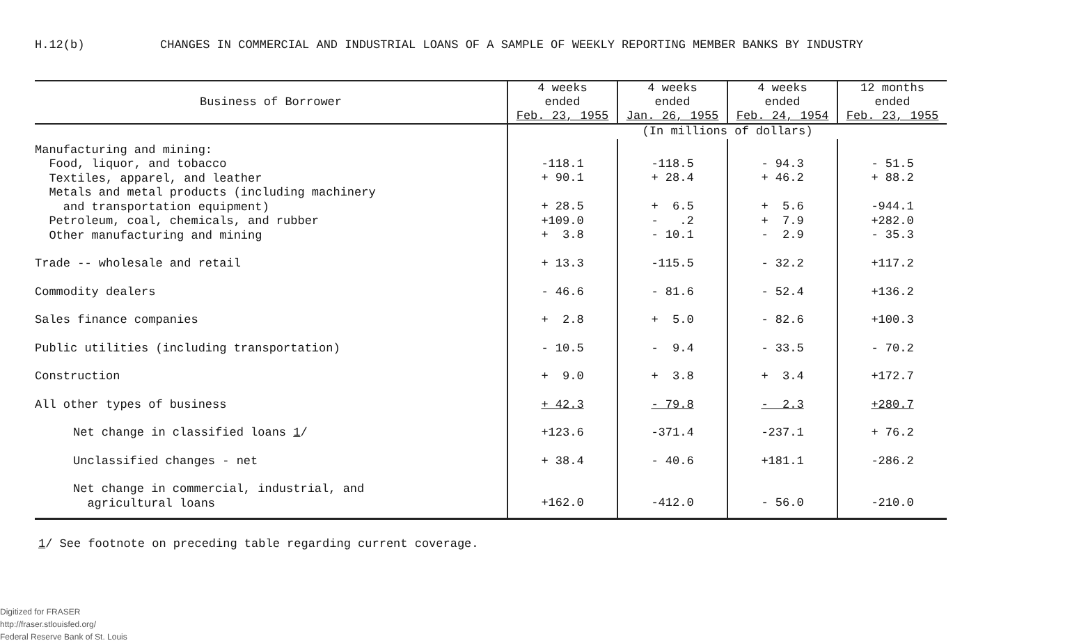H.12(b) CHANGES IN COMMERCIAL AND INDUSTRIAL LOANS OF A SAMPLE OF WEEKLY REPORTING MEMBER BANKS BY INDUSTRY
| Business of Borrower | 4 weeks ended Feb. 23, 1955 | 4 weeks ended Jan. 26, 1955 | 4 weeks ended Feb. 24, 1954 | 12 months ended Feb. 23, 1955 |
| --- | --- | --- | --- | --- |
| | (In millions of dollars) | | | |
| Manufacturing and mining: Food, liquor, and tobacco Textiles, apparel, and leather Metals and metal products (including machinery and transportation equipment) Petroleum, coal, chemicals, and rubber Other manufacturing and mining | -118.1 + 90.1 + 28.5 +109.0 + 3.8 | -118.5 + 28.4 + 6.5 - .2 - 10.1 | - 94.3 + 46.2 + 5.6 + 7.9 - 2.9 | - 51.5 + 88.2 -944.1 +282.0 - 35.3 |
| Trade -- wholesale and retail | + 13.3 | -115.5 | - 32.2 | +117.2 |
| Commodity dealers | - 46.6 | - 81.6 | - 52.4 | +136.2 |
| Sales finance companies | + 2.8 | + 5.0 | - 82.6 | +100.3 |
| Public utilities (including transportation) | - 10.5 | - 9.4 | - 33.5 | - 70.2 |
| Construction | + 9.0 | + 3.8 | + 3.4 | +172.7 |
| All other types of business | + 42.3 | - 79.8 | - 2.3 | +280.7 |
| Net change in classified loans 1 / | +123.6 | -371.4 | -237.1 | + 76.2 |
| Unclassified changes - net | + 38.4 | - 40.6 | +181.1 | -286.2 |
| Net change in commercial, industrial, and agricultural loans | +162.0 | -412.0 | - 56.0 | -210.0 |
1/ See footnote on preceding table regarding current coverage.
Digitized for FRASER
http://fraser.stlouisfed.org/
Federal Reserve Bank of St. Louis